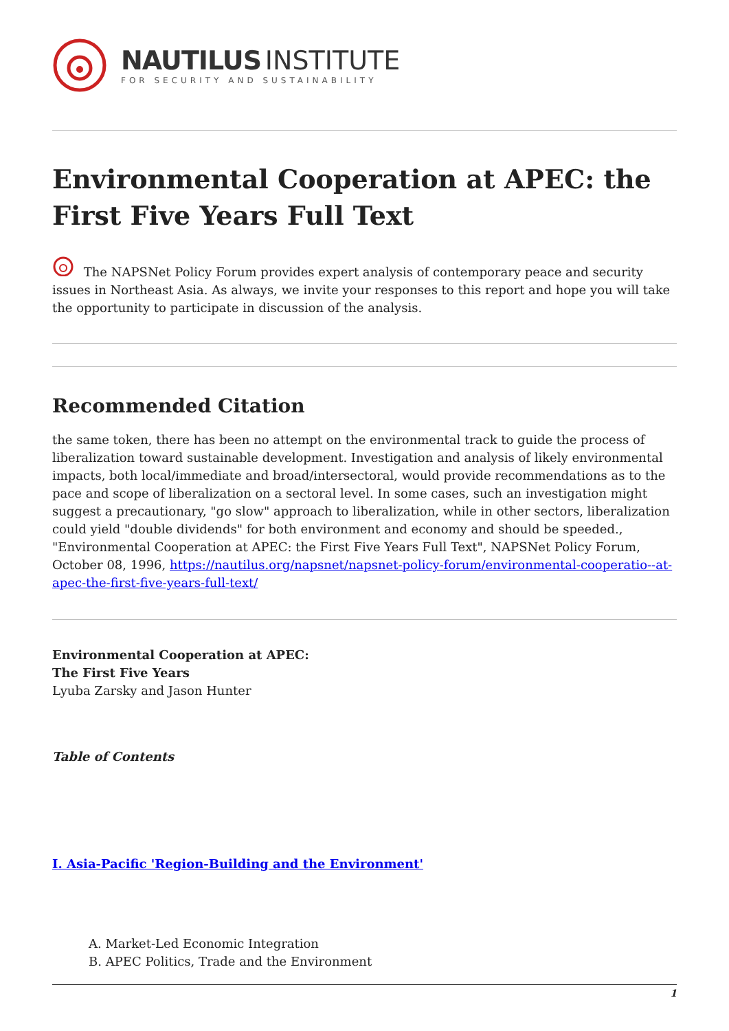NAUTILUS INSTITUTE
FOR SECURITY AND SUSTAINABILITY
Environmental Cooperation at APEC: the First Five Years Full Text
The NAPSNet Policy Forum provides expert analysis of contemporary peace and security issues in Northeast Asia. As always, we invite your responses to this report and hope you will take the opportunity to participate in discussion of the analysis.
Recommended Citation
the same token, there has been no attempt on the environmental track to guide the process of liberalization toward sustainable development. Investigation and analysis of likely environmental impacts, both local/immediate and broad/intersectoral, would provide recommendations as to the pace and scope of liberalization on a sectoral level. In some cases, such an investigation might suggest a precautionary, "go slow" approach to liberalization, while in other sectors, liberalization could yield "double dividends" for both environment and economy and should be speeded., "Environmental Cooperation at APEC: the First Five Years Full Text", NAPSNet Policy Forum, October 08, 1996, https://nautilus.org/napsnet/napsnet-policy-forum/environmental-cooperatio--at-apec-the-first-five-years-full-text/
Environmental Cooperation at APEC:
The First Five Years
Lyuba Zarsky and Jason Hunter
Table of Contents
I. Asia-Pacific 'Region-Building and the Environment'
A. Market-Led Economic Integration
B. APEC Politics, Trade and the Environment
1